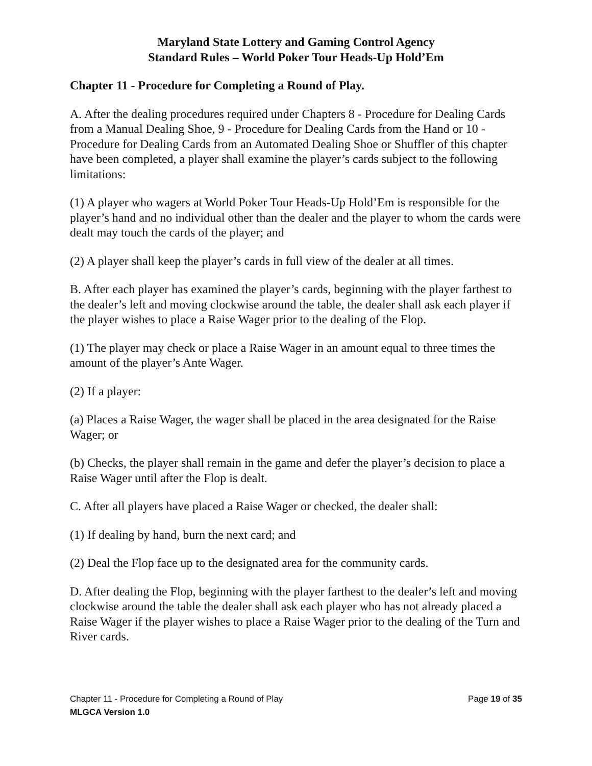Maryland State Lottery and Gaming Control Agency
Standard Rules – World Poker Tour Heads-Up Hold’Em
Chapter 11 - Procedure for Completing a Round of Play.
A. After the dealing procedures required under Chapters 8 - Procedure for Dealing Cards from a Manual Dealing Shoe, 9 - Procedure for Dealing Cards from the Hand or 10 - Procedure for Dealing Cards from an Automated Dealing Shoe or Shuffler of this chapter have been completed, a player shall examine the player’s cards subject to the following limitations:
(1) A player who wagers at World Poker Tour Heads-Up Hold’Em is responsible for the player’s hand and no individual other than the dealer and the player to whom the cards were dealt may touch the cards of the player; and
(2) A player shall keep the player’s cards in full view of the dealer at all times.
B. After each player has examined the player’s cards, beginning with the player farthest to the dealer’s left and moving clockwise around the table, the dealer shall ask each player if the player wishes to place a Raise Wager prior to the dealing of the Flop.
(1) The player may check or place a Raise Wager in an amount equal to three times the amount of the player’s Ante Wager.
(2) If a player:
(a) Places a Raise Wager, the wager shall be placed in the area designated for the Raise Wager; or
(b) Checks, the player shall remain in the game and defer the player’s decision to place a Raise Wager until after the Flop is dealt.
C. After all players have placed a Raise Wager or checked, the dealer shall:
(1) If dealing by hand, burn the next card; and
(2) Deal the Flop face up to the designated area for the community cards.
D. After dealing the Flop, beginning with the player farthest to the dealer’s left and moving clockwise around the table the dealer shall ask each player who has not already placed a Raise Wager if the player wishes to place a Raise Wager prior to the dealing of the Turn and River cards.
Chapter 11 - Procedure for Completing a Round of Play Page 19 of 35
MLGCA Version 1.0